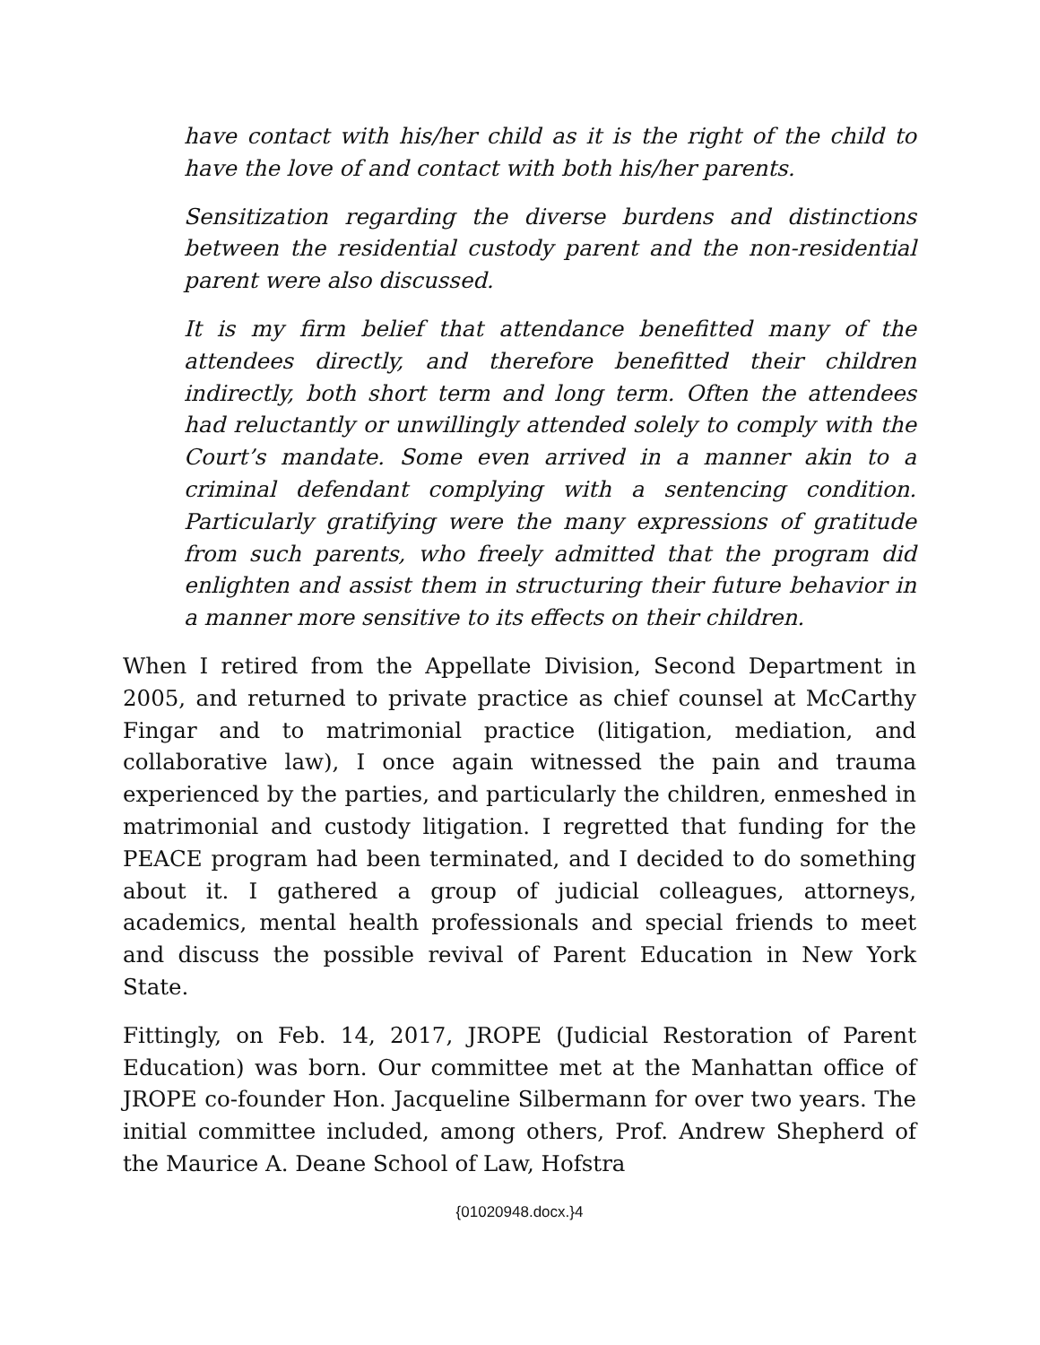have contact with his/her child as it is the right of the child to have the love of and contact with both his/her parents.
Sensitization regarding the diverse burdens and distinctions between the residential custody parent and the non-residential parent were also discussed.
It is my firm belief that attendance benefitted many of the attendees directly, and therefore benefitted their children indirectly, both short term and long term. Often the attendees had reluctantly or unwillingly attended solely to comply with the Court’s mandate. Some even arrived in a manner akin to a criminal defendant complying with a sentencing condition. Particularly gratifying were the many expressions of gratitude from such parents, who freely admitted that the program did enlighten and assist them in structuring their future behavior in a manner more sensitive to its effects on their children.
When I retired from the Appellate Division, Second Department in 2005, and returned to private practice as chief counsel at McCarthy Fingar and to matrimonial practice (litigation, mediation, and collaborative law), I once again witnessed the pain and trauma experienced by the parties, and particularly the children, enmeshed in matrimonial and custody litigation. I regretted that funding for the PEACE program had been terminated, and I decided to do something about it. I gathered a group of judicial colleagues, attorneys, academics, mental health professionals and special friends to meet and discuss the possible revival of Parent Education in New York State.
Fittingly, on Feb. 14, 2017, JROPE (Judicial Restoration of Parent Education) was born. Our committee met at the Manhattan office of JROPE co-founder Hon. Jacqueline Silbermann for over two years. The initial committee included, among others, Prof. Andrew Shepherd of the Maurice A. Deane School of Law, Hofstra
{01020948.docx.}4